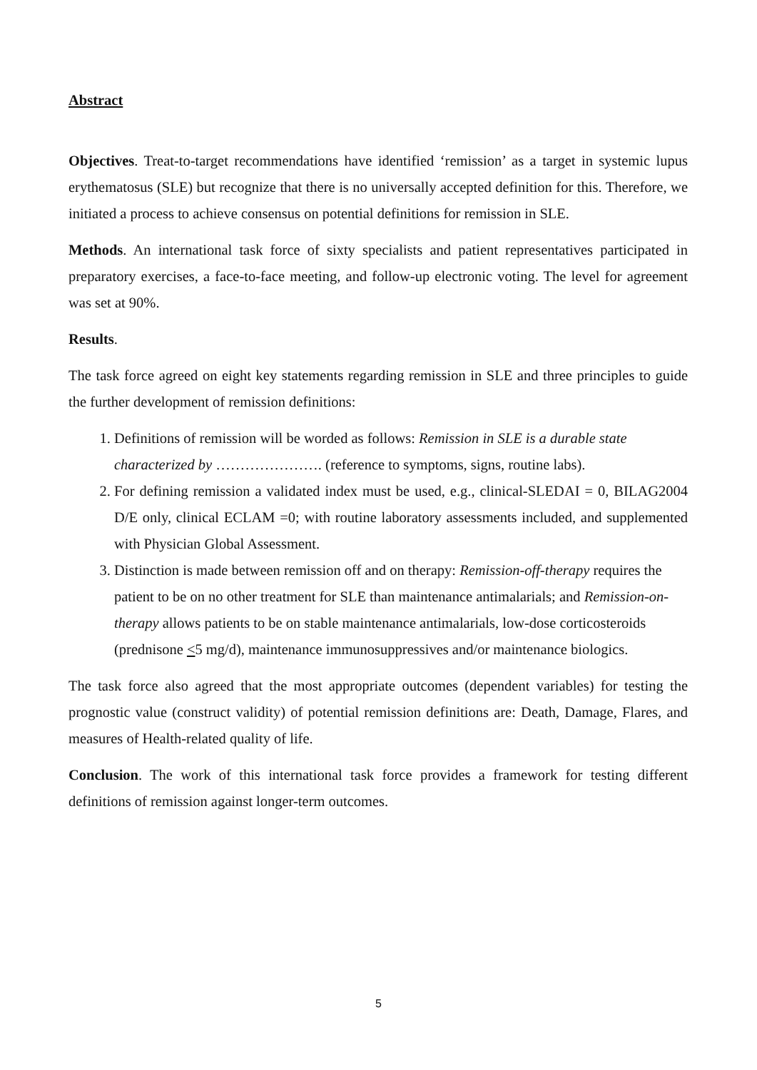Abstract
Objectives. Treat-to-target recommendations have identified ‘remission’ as a target in systemic lupus erythematosus (SLE) but recognize that there is no universally accepted definition for this. Therefore, we initiated a process to achieve consensus on potential definitions for remission in SLE.
Methods. An international task force of sixty specialists and patient representatives participated in preparatory exercises, a face-to-face meeting, and follow-up electronic voting. The level for agreement was set at 90%.
Results.
The task force agreed on eight key statements regarding remission in SLE and three principles to guide the further development of remission definitions:
1. Definitions of remission will be worded as follows: Remission in SLE is a durable state characterized by …………………. (reference to symptoms, signs, routine labs).
2. For defining remission a validated index must be used, e.g., clinical-SLEDAI = 0, BILAG2004 D/E only, clinical ECLAM =0; with routine laboratory assessments included, and supplemented with Physician Global Assessment.
3. Distinction is made between remission off and on therapy: Remission-off-therapy requires the patient to be on no other treatment for SLE than maintenance antimalarials; and Remission-on-therapy allows patients to be on stable maintenance antimalarials, low-dose corticosteroids (prednisone <5 mg/d), maintenance immunosuppressives and/or maintenance biologics.
The task force also agreed that the most appropriate outcomes (dependent variables) for testing the prognostic value (construct validity) of potential remission definitions are: Death, Damage, Flares, and measures of Health-related quality of life.
Conclusion. The work of this international task force provides a framework for testing different definitions of remission against longer-term outcomes.
5